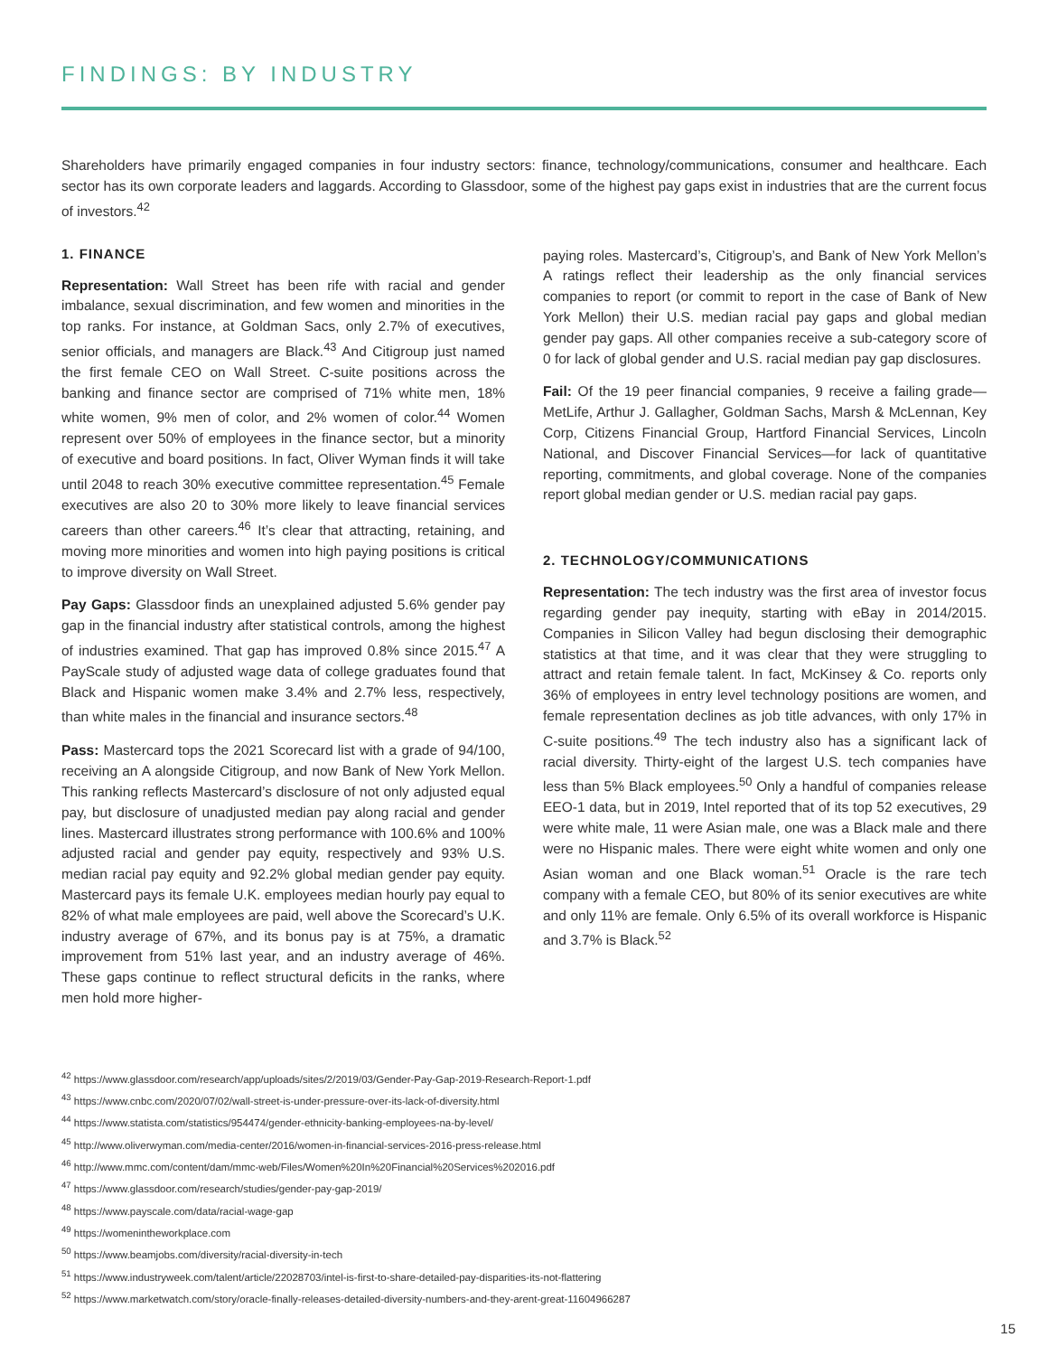FINDINGS: BY INDUSTRY
Shareholders have primarily engaged companies in four industry sectors: finance, technology/communications, consumer and healthcare. Each sector has its own corporate leaders and laggards. According to Glassdoor, some of the highest pay gaps exist in industries that are the current focus of investors.<sup>42</sup>
1. FINANCE
Representation: Wall Street has been rife with racial and gender imbalance, sexual discrimination, and few women and minorities in the top ranks. For instance, at Goldman Sacs, only 2.7% of executives, senior officials, and managers are Black.<sup>43</sup> And Citigroup just named the first female CEO on Wall Street. C-suite positions across the banking and finance sector are comprised of 71% white men, 18% white women, 9% men of color, and 2% women of color.<sup>44</sup> Women represent over 50% of employees in the finance sector, but a minority of executive and board positions. In fact, Oliver Wyman finds it will take until 2048 to reach 30% executive committee representation.<sup>45</sup> Female executives are also 20 to 30% more likely to leave financial services careers than other careers.<sup>46</sup> It’s clear that attracting, retaining, and moving more minorities and women into high paying positions is critical to improve diversity on Wall Street.
Pay Gaps: Glassdoor finds an unexplained adjusted 5.6% gender pay gap in the financial industry after statistical controls, among the highest of industries examined. That gap has improved 0.8% since 2015.<sup>47</sup> A PayScale study of adjusted wage data of college graduates found that Black and Hispanic women make 3.4% and 2.7% less, respectively, than white males in the financial and insurance sectors.<sup>48</sup>
Pass: Mastercard tops the 2021 Scorecard list with a grade of 94/100, receiving an A alongside Citigroup, and now Bank of New York Mellon. This ranking reflects Mastercard’s disclosure of not only adjusted equal pay, but disclosure of unadjusted median pay along racial and gender lines. Mastercard illustrates strong performance with 100.6% and 100% adjusted racial and gender pay equity, respectively and 93% U.S. median racial pay equity and 92.2% global median gender pay equity. Mastercard pays its female U.K. employees median hourly pay equal to 82% of what male employees are paid, well above the Scorecard’s U.K. industry average of 67%, and its bonus pay is at 75%, a dramatic improvement from 51% last year, and an industry average of 46%. These gaps continue to reflect structural deficits in the ranks, where men hold more higher-
paying roles. Mastercard’s, Citigroup’s, and Bank of New York Mellon’s A ratings reflect their leadership as the only financial services companies to report (or commit to report in the case of Bank of New York Mellon) their U.S. median racial pay gaps and global median gender pay gaps. All other companies receive a sub-category score of 0 for lack of global gender and U.S. racial median pay gap disclosures.
Fail: Of the 19 peer financial companies, 9 receive a failing grade—MetLife, Arthur J. Gallagher, Goldman Sachs, Marsh & McLennan, Key Corp, Citizens Financial Group, Hartford Financial Services, Lincoln National, and Discover Financial Services—for lack of quantitative reporting, commitments, and global coverage. None of the companies report global median gender or U.S. median racial pay gaps.
2. TECHNOLOGY/COMMUNICATIONS
Representation: The tech industry was the first area of investor focus regarding gender pay inequity, starting with eBay in 2014/2015. Companies in Silicon Valley had begun disclosing their demographic statistics at that time, and it was clear that they were struggling to attract and retain female talent. In fact, McKinsey & Co. reports only 36% of employees in entry level technology positions are women, and female representation declines as job title advances, with only 17% in C-suite positions.<sup>49</sup> The tech industry also has a significant lack of racial diversity. Thirty-eight of the largest U.S. tech companies have less than 5% Black employees.<sup>50</sup> Only a handful of companies release EEO-1 data, but in 2019, Intel reported that of its top 52 executives, 29 were white male, 11 were Asian male, one was a Black male and there were no Hispanic males. There were eight white women and only one Asian woman and one Black woman.<sup>51</sup> Oracle is the rare tech company with a female CEO, but 80% of its senior executives are white and only 11% are female. Only 6.5% of its overall workforce is Hispanic and 3.7% is Black.<sup>52</sup>
<sup>42</sup> https://www.glassdoor.com/research/app/uploads/sites/2/2019/03/Gender-Pay-Gap-2019-Research-Report-1.pdf
<sup>43</sup> https://www.cnbc.com/2020/07/02/wall-street-is-under-pressure-over-its-lack-of-diversity.html
<sup>44</sup> https://www.statista.com/statistics/954474/gender-ethnicity-banking-employees-na-by-level/
<sup>45</sup> http://www.oliverwyman.com/media-center/2016/women-in-financial-services-2016-press-release.html
<sup>46</sup> http://www.mmc.com/content/dam/mmc-web/Files/Women%20In%20Financial%20Services%202016.pdf
<sup>47</sup> https://www.glassdoor.com/research/studies/gender-pay-gap-2019/
<sup>48</sup> https://www.payscale.com/data/racial-wage-gap
<sup>49</sup> https://womenintheworkplace.com
<sup>50</sup> https://www.beamjobs.com/diversity/racial-diversity-in-tech
<sup>51</sup> https://www.industryweek.com/talent/article/22028703/intel-is-first-to-share-detailed-pay-disparities-its-not-flattering
<sup>52</sup> https://www.marketwatch.com/story/oracle-finally-releases-detailed-diversity-numbers-and-they-arent-great-11604966287
15